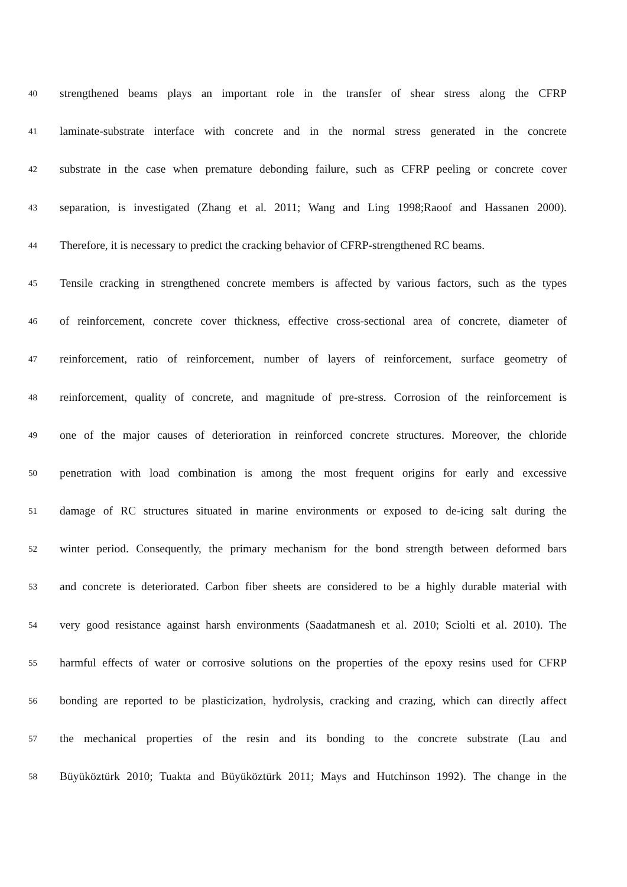40 strengthened beams plays an important role in the transfer of shear stress along the CFRP
41 laminate-substrate interface with concrete and in the normal stress generated in the concrete
42 substrate in the case when premature debonding failure, such as CFRP peeling or concrete cover
43 separation, is investigated (Zhang et al. 2011; Wang and Ling 1998;Raoof and Hassanen 2000).
44 Therefore, it is necessary to predict the cracking behavior of CFRP-strengthened RC beams.
45 Tensile cracking in strengthened concrete members is affected by various factors, such as the types
46 of reinforcement, concrete cover thickness, effective cross-sectional area of concrete, diameter of
47 reinforcement, ratio of reinforcement, number of layers of reinforcement, surface geometry of
48 reinforcement, quality of concrete, and magnitude of pre-stress. Corrosion of the reinforcement is
49 one of the major causes of deterioration in reinforced concrete structures. Moreover, the chloride
50 penetration with load combination is among the most frequent origins for early and excessive
51 damage of RC structures situated in marine environments or exposed to de-icing salt during the
52 winter period. Consequently, the primary mechanism for the bond strength between deformed bars
53 and concrete is deteriorated. Carbon fiber sheets are considered to be a highly durable material with
54 very good resistance against harsh environments (Saadatmanesh et al. 2010; Sciolti et al. 2010). The
55 harmful effects of water or corrosive solutions on the properties of the epoxy resins used for CFRP
56 bonding are reported to be plasticization, hydrolysis, cracking and crazing, which can directly affect
57 the mechanical properties of the resin and its bonding to the concrete substrate (Lau and
58 Büyüköztürk 2010; Tuakta and Büyüköztürk 2011; Mays and Hutchinson 1992). The change in the